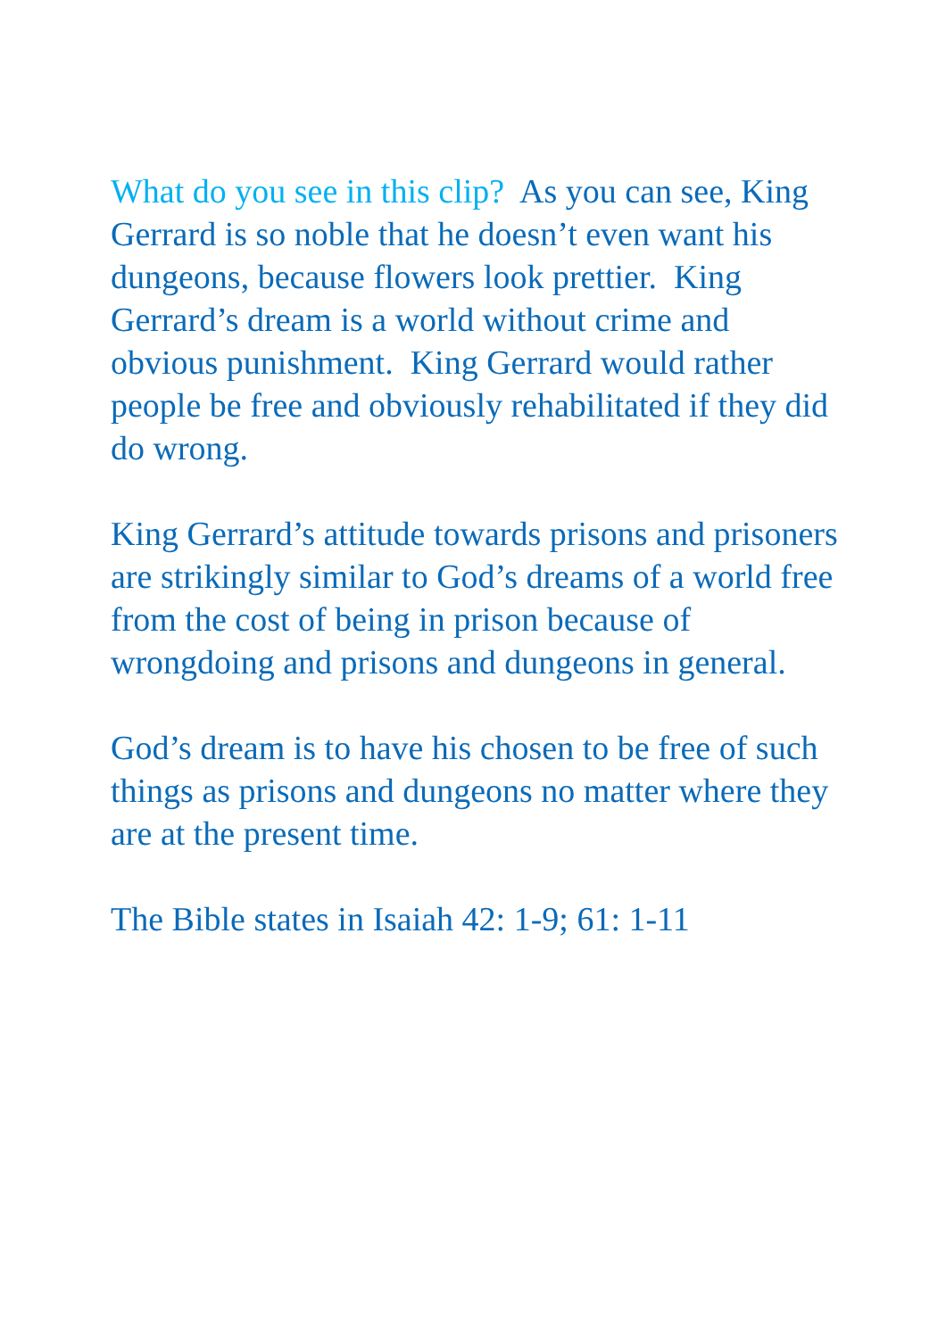What do you see in this clip? As you can see, King Gerrard is so noble that he doesn’t even want his dungeons, because flowers look prettier. King Gerrard’s dream is a world without crime and obvious punishment. King Gerrard would rather people be free and obviously rehabilitated if they did do wrong.
King Gerrard’s attitude towards prisons and prisoners are strikingly similar to God’s dreams of a world free from the cost of being in prison because of wrongdoing and prisons and dungeons in general.
God’s dream is to have his chosen to be free of such things as prisons and dungeons no matter where they are at the present time.
The Bible states in Isaiah 42: 1-9; 61: 1-11